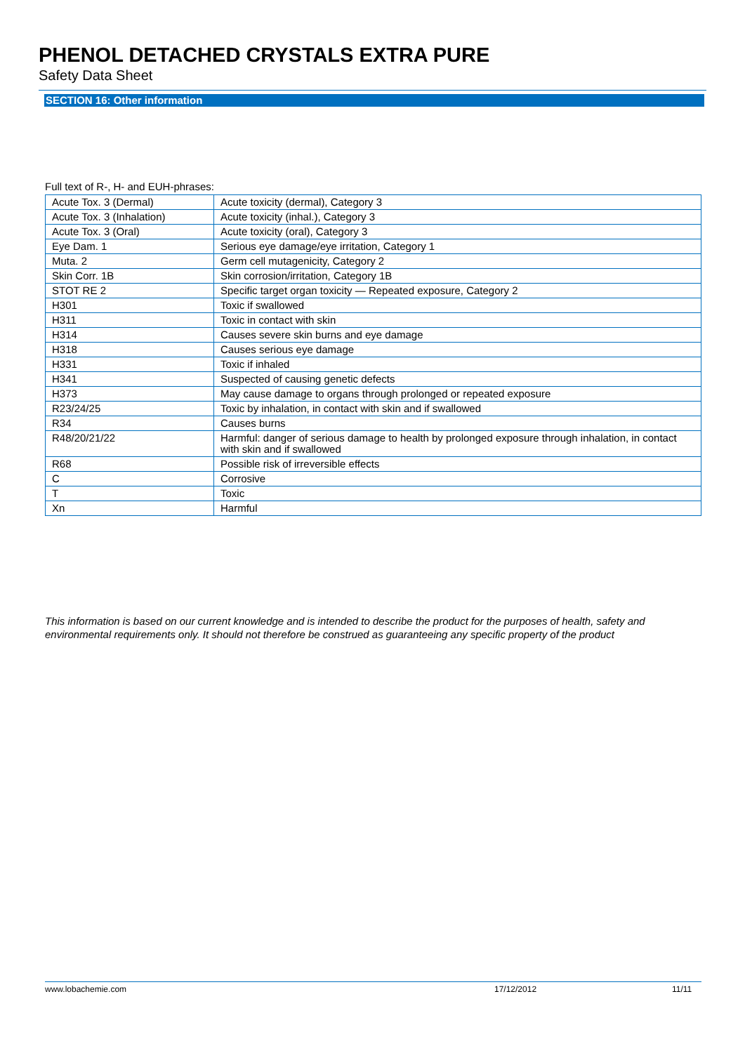PHENOL DETACHED CRYSTALS EXTRA PURE
Safety Data Sheet
SECTION 16: Other information
Full text of R-, H- and EUH-phrases:
| Acute Tox. 3 (Dermal) | Acute toxicity (dermal), Category 3 |
| Acute Tox. 3 (Inhalation) | Acute toxicity (inhal.), Category 3 |
| Acute Tox. 3 (Oral) | Acute toxicity (oral), Category 3 |
| Eye Dam. 1 | Serious eye damage/eye irritation, Category 1 |
| Muta. 2 | Germ cell mutagenicity, Category 2 |
| Skin Corr. 1B | Skin corrosion/irritation, Category 1B |
| STOT RE 2 | Specific target organ toxicity — Repeated exposure, Category 2 |
| H301 | Toxic if swallowed |
| H311 | Toxic in contact with skin |
| H314 | Causes severe skin burns and eye damage |
| H318 | Causes serious eye damage |
| H331 | Toxic if inhaled |
| H341 | Suspected of causing genetic defects |
| H373 | May cause damage to organs through prolonged or repeated exposure |
| R23/24/25 | Toxic by inhalation, in contact with skin and if swallowed |
| R34 | Causes burns |
| R48/20/21/22 | Harmful: danger of serious damage to health by prolonged exposure through inhalation, in contact with skin and if swallowed |
| R68 | Possible risk of irreversible effects |
| C | Corrosive |
| T | Toxic |
| Xn | Harmful |
This information is based on our current knowledge and is intended to describe the product for the purposes of health, safety and environmental requirements only. It should not therefore be construed as guaranteeing any specific property of the product
www.lobachemie.com 17/12/2012 11/11